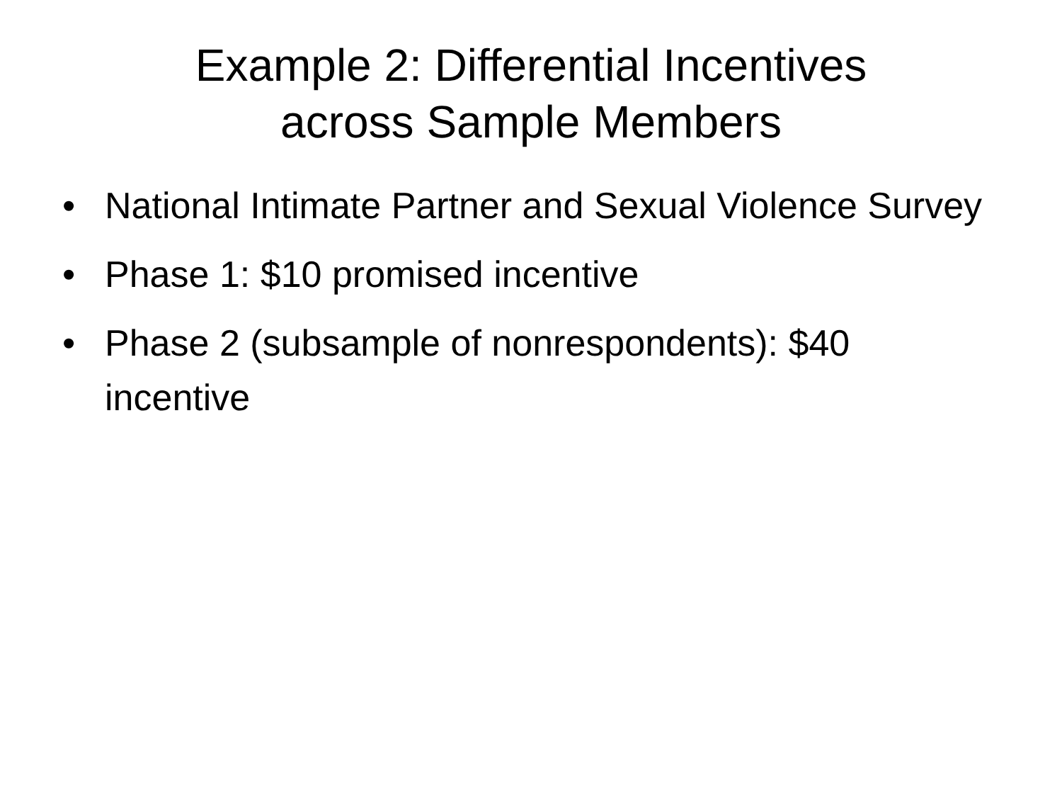Example 2: Differential Incentives
across Sample Members
• National Intimate Partner and Sexual Violence Survey
• Phase 1: $10 promised incentive
• Phase 2 (subsample of nonrespondents): $40 incentive